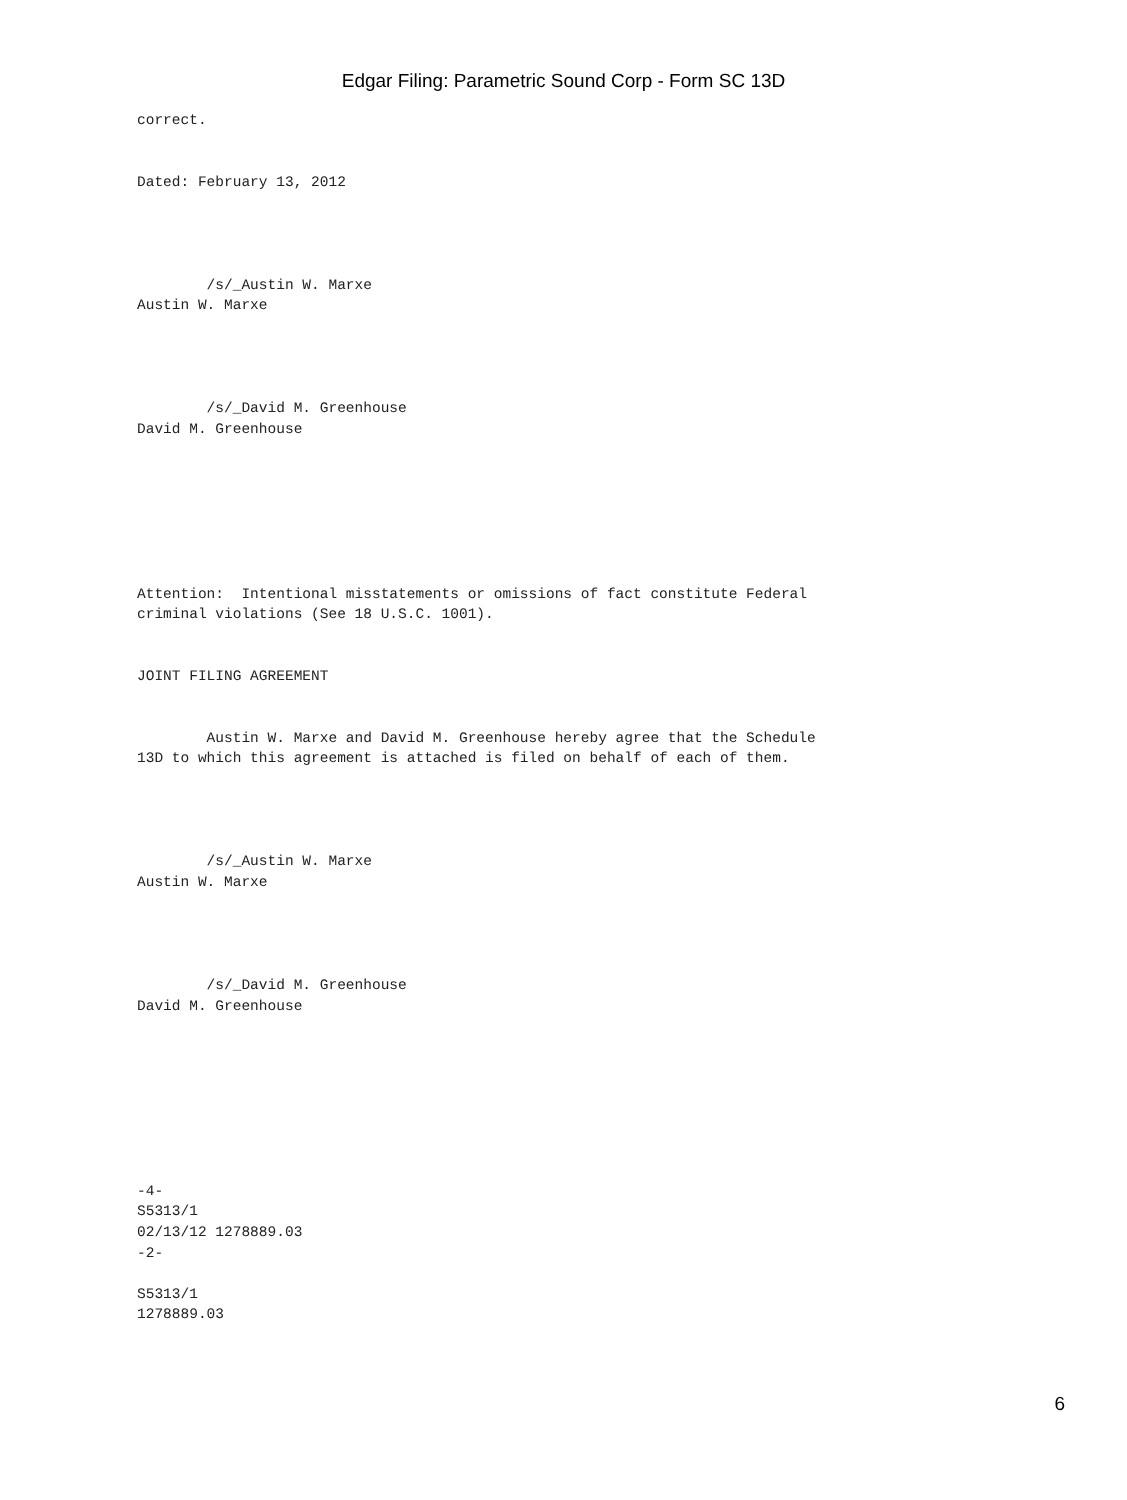Edgar Filing: Parametric Sound Corp - Form SC 13D
correct.


Dated: February 13, 2012




        /s/_Austin W. Marxe
Austin W. Marxe




        /s/_David M. Greenhouse
David M. Greenhouse







Attention:  Intentional misstatements or omissions of fact constitute Federal
criminal violations (See 18 U.S.C. 1001).


JOINT FILING AGREEMENT


        Austin W. Marxe and David M. Greenhouse hereby agree that the Schedule
13D to which this agreement is attached is filed on behalf of each of them.




        /s/_Austin W. Marxe
Austin W. Marxe




        /s/_David M. Greenhouse
David M. Greenhouse








-4-
S5313/1
02/13/12 1278889.03
-2-

S5313/1
1278889.03
6